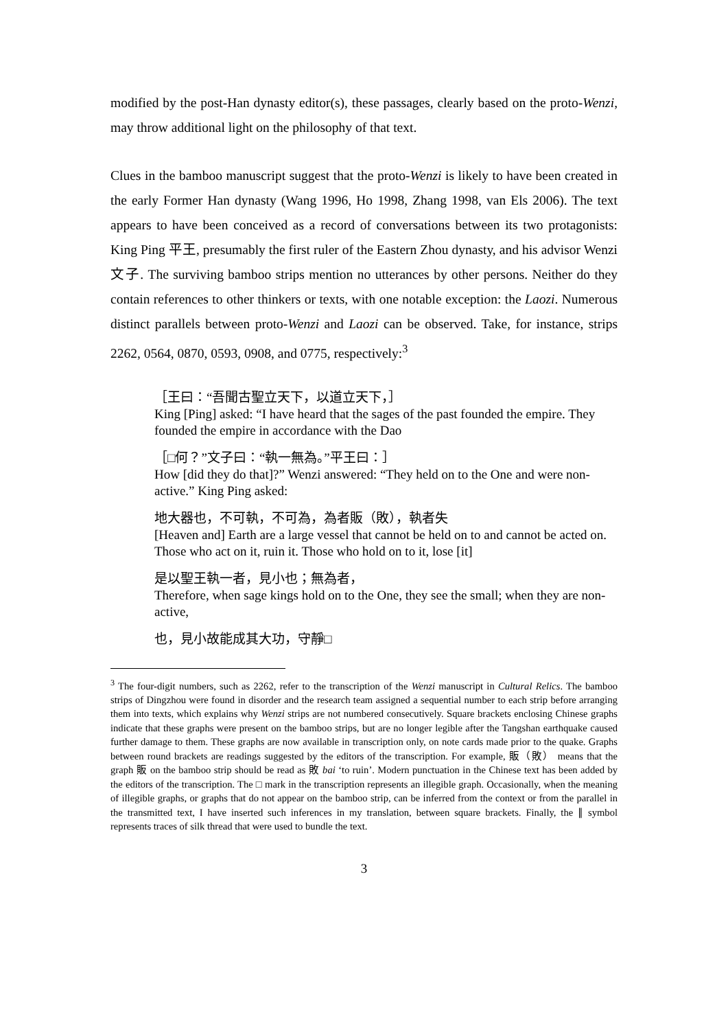modified by the post-Han dynasty editor(s), these passages, clearly based on the proto-Wenzi, may throw additional light on the philosophy of that text.
Clues in the bamboo manuscript suggest that the proto-Wenzi is likely to have been created in the early Former Han dynasty (Wang 1996, Ho 1998, Zhang 1998, van Els 2006). The text appears to have been conceived as a record of conversations between its two protagonists: King Ping 平王, presumably the first ruler of the Eastern Zhou dynasty, and his advisor Wenzi 文子. The surviving bamboo strips mention no utterances by other persons. Neither do they contain references to other thinkers or texts, with one notable exception: the Laozi. Numerous distinct parallels between proto-Wenzi and Laozi can be observed. Take, for instance, strips 2262, 0564, 0870, 0593, 0908, and 0775, respectively:<sup>3</sup>
［王曰：“吾聞古聖立天下，以道立天下，］
King [Ping] asked: “I have heard that the sages of the past founded the empire. They founded the empire in accordance with the Dao
［□何？”文子曰：“執一無為。”平王曰：］
How [did they do that]?” Wenzi answered: “They held on to the One and were non-active.” King Ping asked:
地大器也，不可執，不可為，為者販（敗），執者失
[Heaven and] Earth are a large vessel that cannot be held on to and cannot be acted on. Those who act on it, ruin it. Those who hold on to it, lose [it]
是以聖王執一者，見小也；無為者，
Therefore, when sage kings hold on to the One, they see the small; when they are non-active,
也，見小故能成其大功，守靜□
<sup>3</sup> The four-digit numbers, such as 2262, refer to the transcription of the Wenzi manuscript in Cultural Relics. The bamboo strips of Dingzhou were found in disorder and the research team assigned a sequential number to each strip before arranging them into texts, which explains why Wenzi strips are not numbered consecutively. Square brackets enclosing Chinese graphs indicate that these graphs were present on the bamboo strips, but are no longer legible after the Tangshan earthquake caused further damage to them. These graphs are now available in transcription only, on note cards made prior to the quake. Graphs between round brackets are readings suggested by the editors of the transcription. For example, 販（敗） means that the graph 販 on the bamboo strip should be read as 敗 bai ‘to ruin’. Modern punctuation in the Chinese text has been added by the editors of the transcription. The □ mark in the transcription represents an illegible graph. Occasionally, when the meaning of illegible graphs, or graphs that do not appear on the bamboo strip, can be inferred from the context or from the parallel in the transmitted text, I have inserted such inferences in my translation, between square brackets. Finally, the ∥ symbol represents traces of silk thread that were used to bundle the text.
3